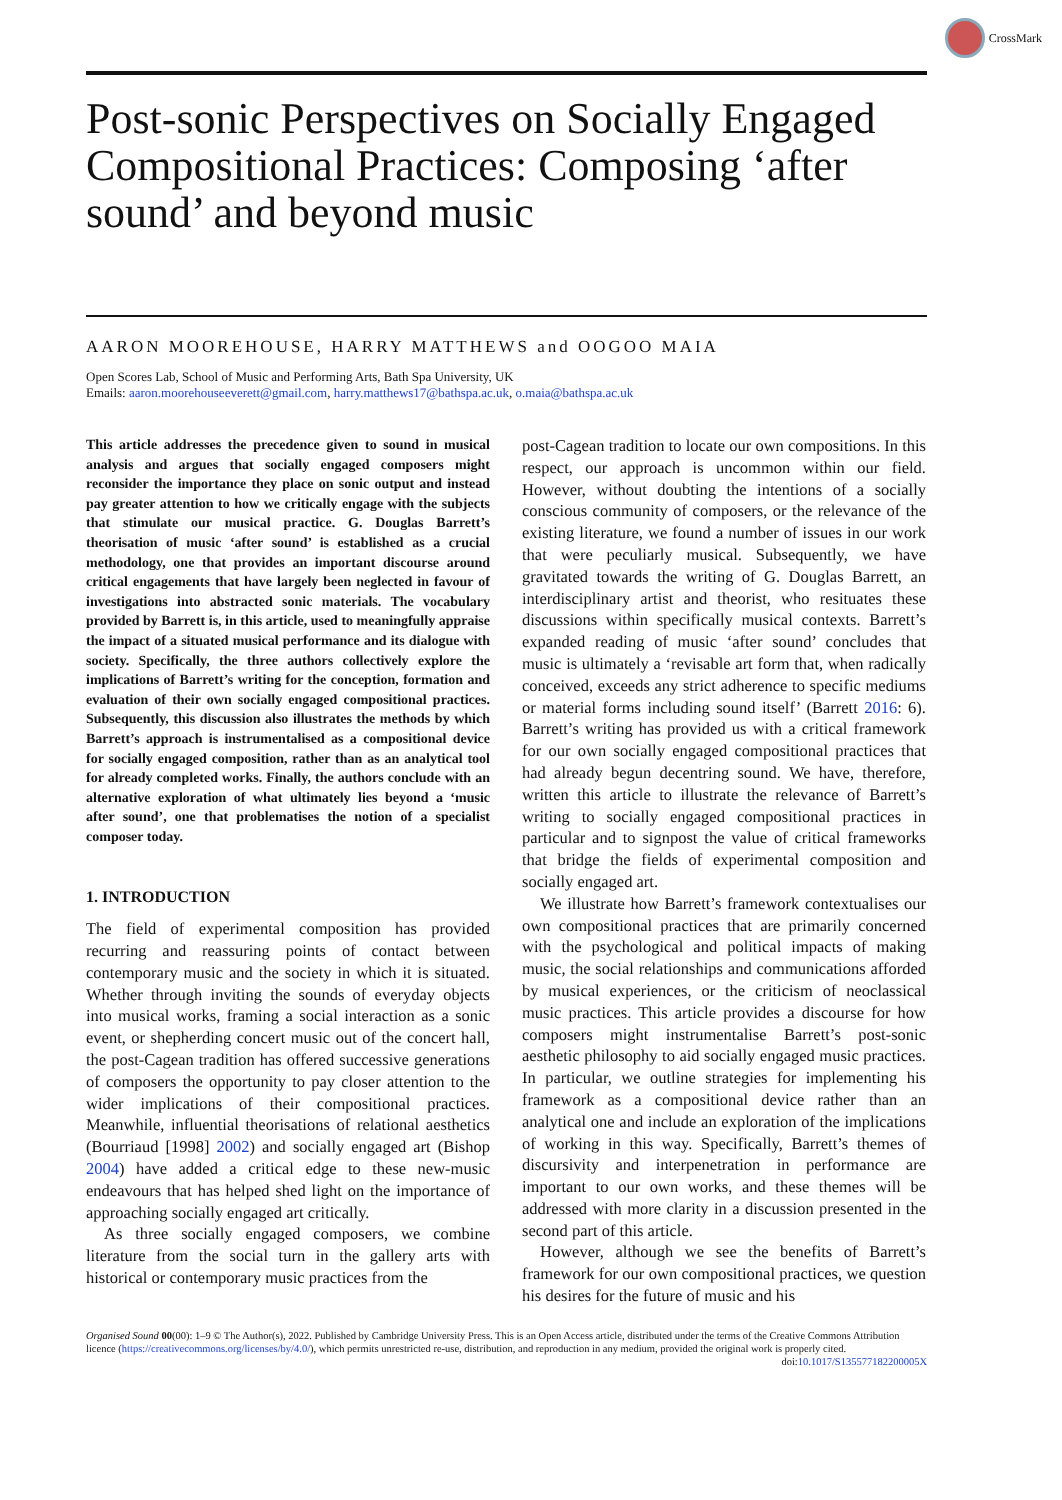CrossMark
Post-sonic Perspectives on Socially Engaged Compositional Practices: Composing ‘after sound’ and beyond music
AARON MOOREHOUSE, HARRY MATTHEWS and OOGOO MAIA
Open Scores Lab, School of Music and Performing Arts, Bath Spa University, UK
Emails: aaron.moorehouseeverett@gmail.com, harry.matthews17@bathspa.ac.uk, o.maia@bathspa.ac.uk
This article addresses the precedence given to sound in musical analysis and argues that socially engaged composers might reconsider the importance they place on sonic output and instead pay greater attention to how we critically engage with the subjects that stimulate our musical practice. G. Douglas Barrett’s theorisation of music ‘after sound’ is established as a crucial methodology, one that provides an important discourse around critical engagements that have largely been neglected in favour of investigations into abstracted sonic materials. The vocabulary provided by Barrett is, in this article, used to meaningfully appraise the impact of a situated musical performance and its dialogue with society. Specifically, the three authors collectively explore the implications of Barrett’s writing for the conception, formation and evaluation of their own socially engaged compositional practices. Subsequently, this discussion also illustrates the methods by which Barrett’s approach is instrumentalised as a compositional device for socially engaged composition, rather than as an analytical tool for already completed works. Finally, the authors conclude with an alternative exploration of what ultimately lies beyond a ‘music after sound’, one that problematises the notion of a specialist composer today.
1. INTRODUCTION
The field of experimental composition has provided recurring and reassuring points of contact between contemporary music and the society in which it is situated. Whether through inviting the sounds of everyday objects into musical works, framing a social interaction as a sonic event, or shepherding concert music out of the concert hall, the post-Cagean tradition has offered successive generations of composers the opportunity to pay closer attention to the wider implications of their compositional practices. Meanwhile, influential theorisations of relational aesthetics (Bourriaud [1998] 2002) and socially engaged art (Bishop 2004) have added a critical edge to these new-music endeavours that has helped shed light on the importance of approaching socially engaged art critically.
As three socially engaged composers, we combine literature from the social turn in the gallery arts with historical or contemporary music practices from the
post-Cagean tradition to locate our own compositions. In this respect, our approach is uncommon within our field. However, without doubting the intentions of a socially conscious community of composers, or the relevance of the existing literature, we found a number of issues in our work that were peculiarly musical. Subsequently, we have gravitated towards the writing of G. Douglas Barrett, an interdisciplinary artist and theorist, who resituates these discussions within specifically musical contexts. Barrett’s expanded reading of music ‘after sound’ concludes that music is ultimately a ‘revisable art form that, when radically conceived, exceeds any strict adherence to specific mediums or material forms including sound itself’ (Barrett 2016: 6). Barrett’s writing has provided us with a critical framework for our own socially engaged compositional practices that had already begun decentring sound. We have, therefore, written this article to illustrate the relevance of Barrett’s writing to socially engaged compositional practices in particular and to signpost the value of critical frameworks that bridge the fields of experimental composition and socially engaged art.
We illustrate how Barrett’s framework contextualises our own compositional practices that are primarily concerned with the psychological and political impacts of making music, the social relationships and communications afforded by musical experiences, or the criticism of neoclassical music practices. This article provides a discourse for how composers might instrumentalise Barrett’s post-sonic aesthetic philosophy to aid socially engaged music practices. In particular, we outline strategies for implementing his framework as a compositional device rather than an analytical one and include an exploration of the implications of working in this way. Specifically, Barrett’s themes of discursivity and interpenetration in performance are important to our own works, and these themes will be addressed with more clarity in a discussion presented in the second part of this article.
However, although we see the benefits of Barrett’s framework for our own compositional practices, we question his desires for the future of music and his
Organised Sound 00(00): 1–9 © The Author(s), 2022. Published by Cambridge University Press. This is an Open Access article, distributed under the terms of the Creative Commons Attribution licence (https://creativecommons.org/licenses/by/4.0/), which permits unrestricted re-use, distribution, and reproduction in any medium, provided the original work is properly cited. doi:10.1017/S135577182200005X